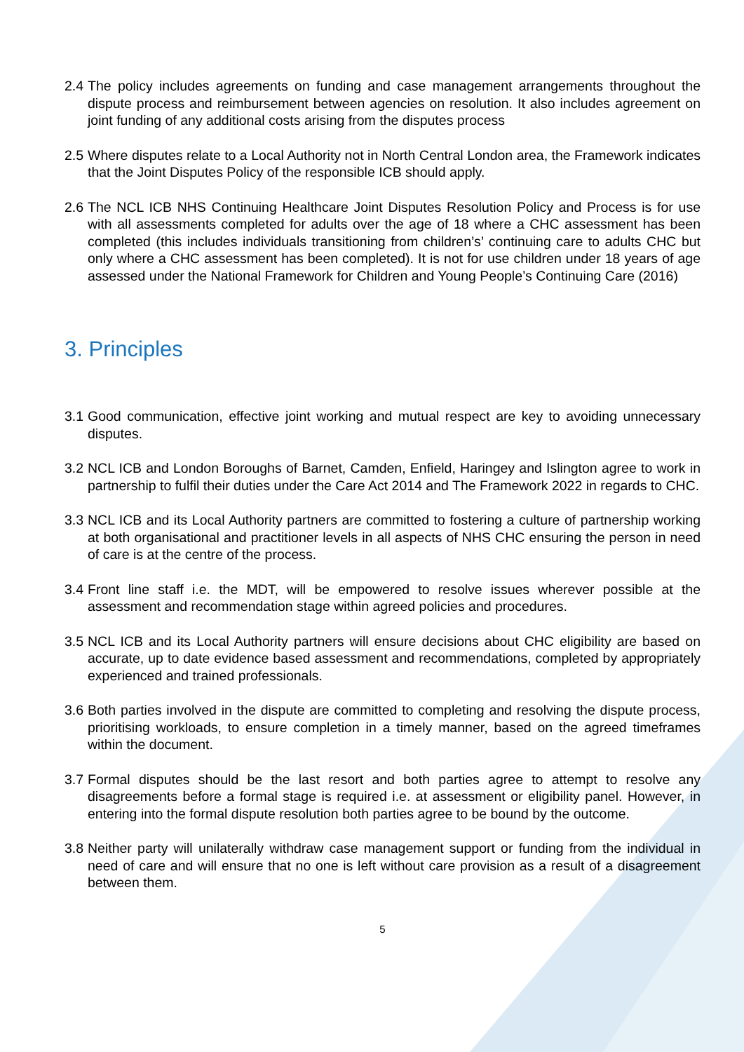2.4 The policy includes agreements on funding and case management arrangements throughout the dispute process and reimbursement between agencies on resolution. It also includes agreement on joint funding of any additional costs arising from the disputes process
2.5 Where disputes relate to a Local Authority not in North Central London area, the Framework indicates that the Joint Disputes Policy of the responsible ICB should apply.
2.6 The NCL ICB NHS Continuing Healthcare Joint Disputes Resolution Policy and Process is for use with all assessments completed for adults over the age of 18 where a CHC assessment has been completed (this includes individuals transitioning from children’s’ continuing care to adults CHC but only where a CHC assessment has been completed). It is not for use children under 18 years of age assessed under the National Framework for Children and Young People’s Continuing Care (2016)
3. Principles
3.1 Good communication, effective joint working and mutual respect are key to avoiding unnecessary disputes.
3.2 NCL ICB and London Boroughs of Barnet, Camden, Enfield, Haringey and Islington agree to work in partnership to fulfil their duties under the Care Act 2014 and The Framework 2022 in regards to CHC.
3.3 NCL ICB and its Local Authority partners are committed to fostering a culture of partnership working at both organisational and practitioner levels in all aspects of NHS CHC ensuring the person in need of care is at the centre of the process.
3.4 Front line staff i.e. the MDT, will be empowered to resolve issues wherever possible at the assessment and recommendation stage within agreed policies and procedures.
3.5 NCL ICB and its Local Authority partners will ensure decisions about CHC eligibility are based on accurate, up to date evidence based assessment and recommendations, completed by appropriately experienced and trained professionals.
3.6 Both parties involved in the dispute are committed to completing and resolving the dispute process, prioritising workloads, to ensure completion in a timely manner, based on the agreed timeframes within the document.
3.7 Formal disputes should be the last resort and both parties agree to attempt to resolve any disagreements before a formal stage is required i.e. at assessment or eligibility panel. However, in entering into the formal dispute resolution both parties agree to be bound by the outcome.
3.8 Neither party will unilaterally withdraw case management support or funding from the individual in need of care and will ensure that no one is left without care provision as a result of a disagreement between them.
5